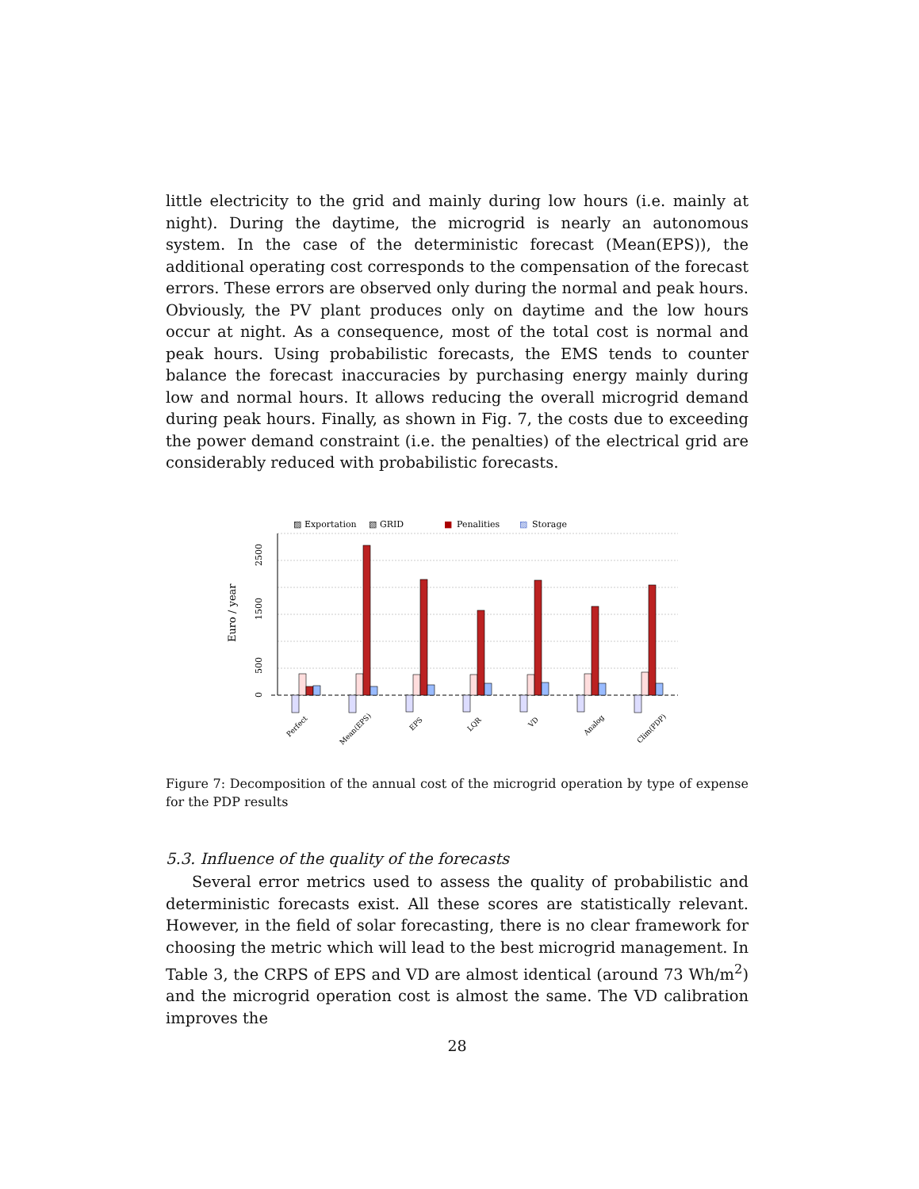little electricity to the grid and mainly during low hours (i.e. mainly at night). During the daytime, the microgrid is nearly an autonomous system. In the case of the deterministic forecast (Mean(EPS)), the additional operating cost corresponds to the compensation of the forecast errors. These errors are observed only during the normal and peak hours. Obviously, the PV plant produces only on daytime and the low hours occur at night. As a consequence, most of the total cost is normal and peak hours. Using probabilistic forecasts, the EMS tends to counter balance the forecast inaccuracies by purchasing energy mainly during low and normal hours. It allows reducing the overall microgrid demand during peak hours. Finally, as shown in Fig. 7, the costs due to exceeding the power demand constraint (i.e. the penalties) of the electrical grid are considerably reduced with probabilistic forecasts.
▨ Exportation
▧ GRID
■
Penalities
▨
Storage
0
500
1500
2500
Euro / year
Perfect
Mean(EPS)
EPS
LQR
VD
Analog
Clim(PDP)
Figure 7: Decomposition of the annual cost of the microgrid operation by type of expense for the PDP results
5.3. Influence of the quality of the forecasts
Several error metrics used to assess the quality of probabilistic and deterministic forecasts exist. All these scores are statistically relevant. However, in the field of solar forecasting, there is no clear framework for choosing the metric which will lead to the best microgrid management. In Table 3, the CRPS of EPS and VD are almost identical (around 73 Wh/m<sup>2</sup>) and the microgrid operation cost is almost the same. The VD calibration improves the
28